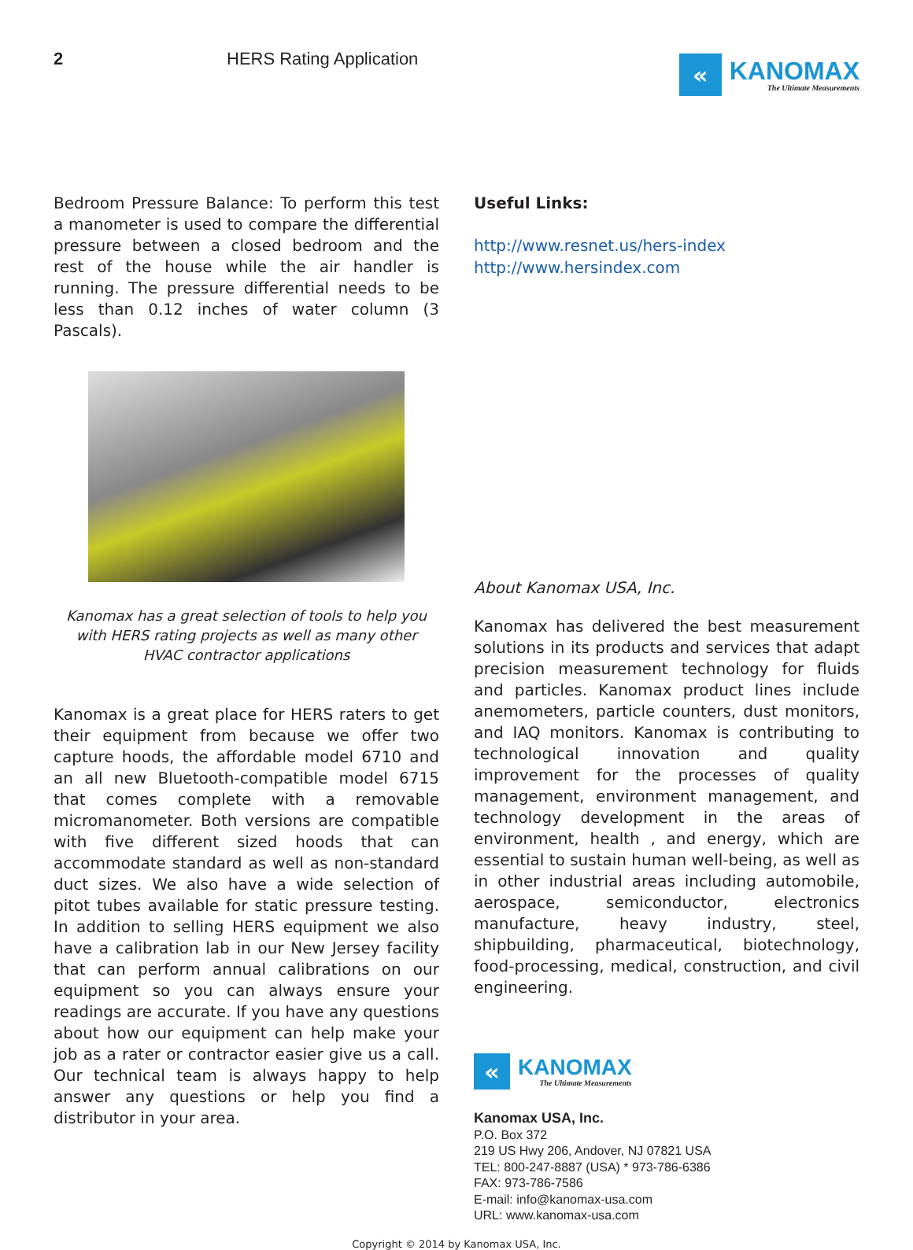2 HERS Rating Application
«
KANOMAX
The Ultimate Measurements
Bedroom Pressure Balance: To perform this test a manometer is used to compare the differential pressure between a closed bedroom and the rest of the house while the air handler is running. The pressure differential needs to be less than 0.12 inches of water column (3 Pascals).
Kanomax has a great selection of tools to help you
with HERS rating projects as well as many other
HVAC contractor applications
Kanomax is a great place for HERS raters to get their equipment from because we offer two capture hoods, the affordable model 6710 and an all new Bluetooth-compatible model 6715 that comes complete with a removable micromanometer. Both versions are compatible with five different sized hoods that can accommodate standard as well as non-standard duct sizes. We also have a wide selection of pitot tubes available for static pressure testing. In addition to selling HERS equipment we also have a calibration lab in our New Jersey facility that can perform annual calibrations on our equipment so you can always ensure your readings are accurate. If you have any questions about how our equipment can help make your job as a rater or contractor easier give us a call. Our technical team is always happy to help answer any questions or help you find a distributor in your area.
Useful Links:
http://www.resnet.us/hers-index
http://www.hersindex.com
About Kanomax USA, Inc.
Kanomax has delivered the best measurement solutions in its products and services that adapt precision measurement technology for fluids and particles. Kanomax product lines include anemometers, particle counters, dust monitors, and IAQ monitors. Kanomax is contributing to technological innovation and quality improvement for the processes of quality management, environment management, and technology development in the areas of environment, health , and energy, which are essential to sustain human well-being, as well as in other industrial areas including automobile, aerospace, semiconductor, electronics manufacture, heavy industry, steel, shipbuilding, pharmaceutical, biotechnology, food-processing, medical, construction, and civil engineering.
«
KANOMAX
The Ultimate Measurements
Kanomax USA, Inc.
P.O. Box 372
219 US Hwy 206, Andover, NJ 07821 USA
TEL: 800-247-8887 (USA) * 973-786-6386
FAX: 973-786-7586
E-mail: info@kanomax-usa.com
URL: www.kanomax-usa.com
Copyright © 2014 by Kanomax USA, Inc.